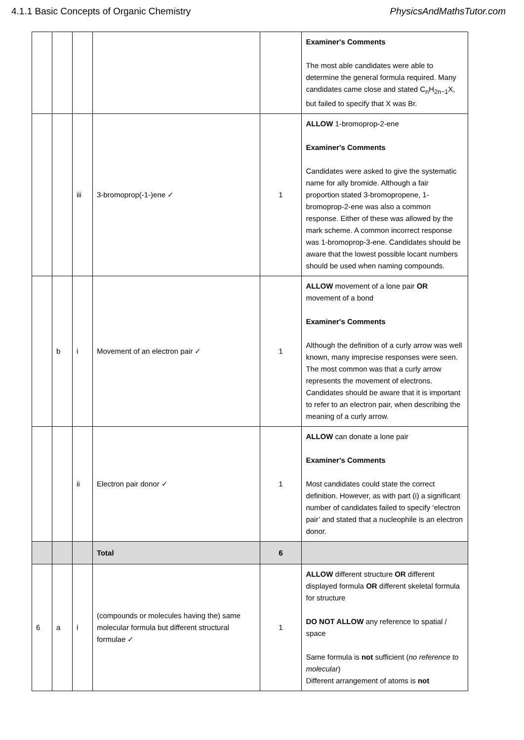4.1.1 Basic Concepts of Organic Chemistry PhysicsAndMathsTutor.com
| | | | | | Examiner's Comments The most able candidates were able to determine the general formula required. Many candidates came close and stated C<sub>n</sub>H<sub>2n−1</sub>X, but failed to specify that X was Br. |
| | | iii | 3-bromoprop(-1-)ene ✓ | 1 | ALLOW 1-bromoprop-2-ene Examiner's Comments Candidates were asked to give the systematic name for ally bromide. Although a fair proportion stated 3-bromopropene, 1-bromoprop-2-ene was also a common response. Either of these was allowed by the mark scheme. A common incorrect response was 1-bromoprop-3-ene. Candidates should be aware that the lowest possible locant numbers should be used when naming compounds. |
| | b | i | Movement of an electron pair ✓ | 1 | ALLOW movement of a lone pair OR movement of a bond Examiner's Comments Although the definition of a curly arrow was well known, many imprecise responses were seen. The most common was that a curly arrow represents the movement of electrons. Candidates should be aware that it is important to refer to an electron pair, when describing the meaning of a curly arrow. |
| | | ii | Electron pair donor ✓ | 1 | ALLOW can donate a lone pair Examiner's Comments Most candidates could state the correct definition. However, as with part (i) a significant number of candidates failed to specify ‘electron pair’ and stated that a nucleophile is an electron donor. |
| | | | Total | 6 | |
| 6 | a | i | (compounds or molecules having the) same molecular formula but different structural formulae ✓ | 1 | ALLOW different structure OR different displayed formula OR different skeletal formula for structure DO NOT ALLOW any reference to spatial / space Same formula is not sufficient ( no reference to molecular ) Different arrangement of atoms is not |